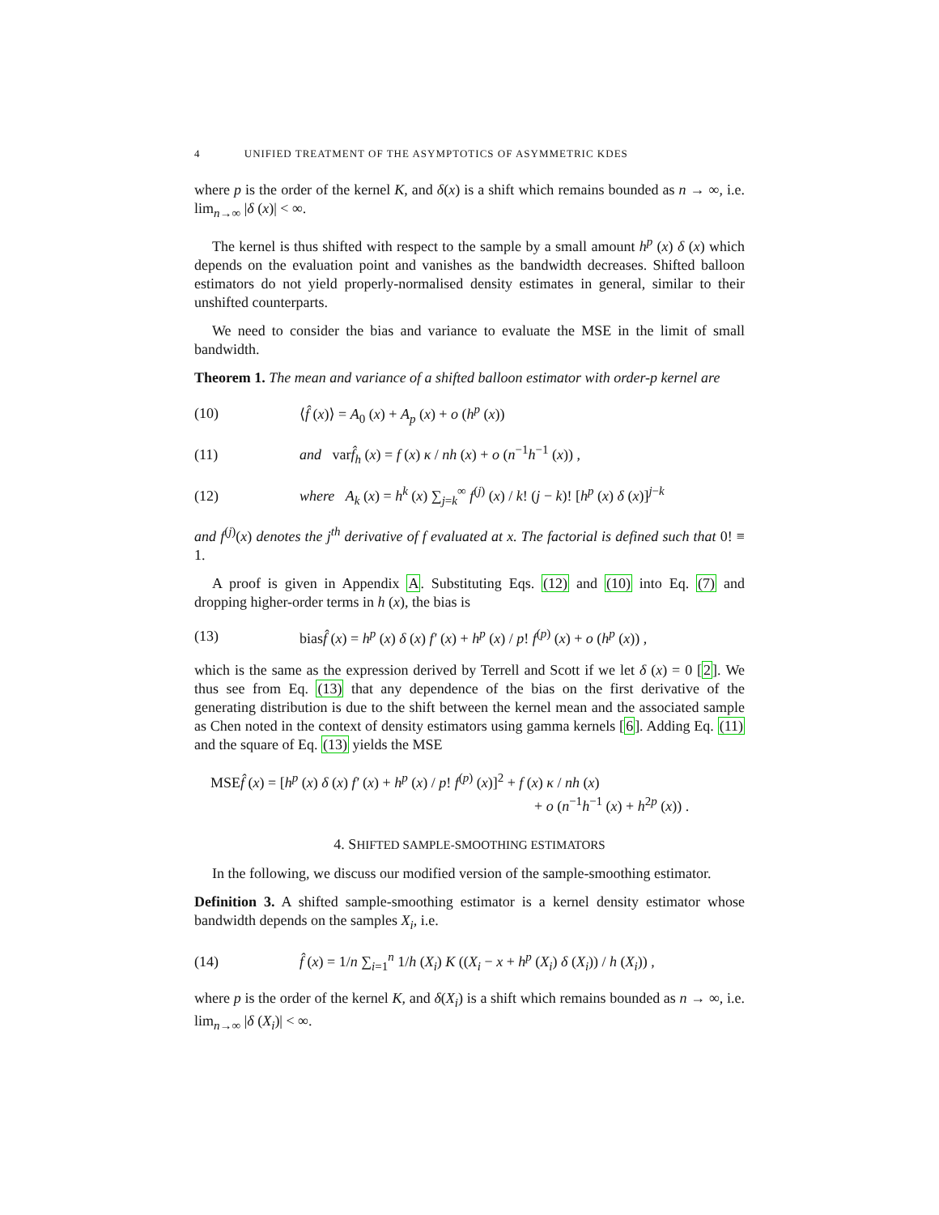4 UNIFIED TREATMENT OF THE ASYMPTOTICS OF ASYMMETRIC KDES
where p is the order of the kernel K, and δ(x) is a shift which remains bounded as n → ∞, i.e. lim<sub>n→∞</sub> |δ (x)| < ∞.
The kernel is thus shifted with respect to the sample by a small amount h<sup>p</sup> (x) δ (x) which depends on the evaluation point and vanishes as the bandwidth decreases. Shifted balloon estimators do not yield properly-normalised density estimates in general, similar to their unshifted counterparts.
We need to consider the bias and variance to evaluate the MSE in the limit of small bandwidth.
Theorem 1. The mean and variance of a shifted balloon estimator with order-p kernel are
(10)
⟨f̂ (x)⟩ = A<sub>0</sub> (x) + A<sub>p</sub> (x) + o (h<sup>p</sup> (x))
(11)
and varf̂<sub>h</sub> (x) = f (x) κ / nh (x) + o (n<sup>−1</sup>h<sup>−1</sup> (x)) ,
(12)
where A<sub>k</sub> (x) = h<sup>k</sup> (x) ∑<sub>j=k</sub><sup>∞</sup> f<sup>(j)</sup> (x) / k! (j − k)! [h<sup>p</sup> (x) δ (x)]<sup>j−k</sup>
and f<sup>(j)</sup>(x) denotes the j<sup>th</sup> derivative of f evaluated at x. The factorial is defined such that 0! ≡ 1.
A proof is given in Appendix A. Substituting Eqs. (12) and (10) into Eq. (7) and dropping higher-order terms in h (x), the bias is
(13)
biasf̂ (x) = h<sup>p</sup> (x) δ (x) f′ (x) + h<sup>p</sup> (x) / p! f<sup>(p)</sup> (x) + o (h<sup>p</sup> (x)) ,
which is the same as the expression derived by Terrell and Scott if we let δ (x) = 0 [2]. We thus see from Eq. (13) that any dependence of the bias on the first derivative of the generating distribution is due to the shift between the kernel mean and the associated sample as Chen noted in the context of density estimators using gamma kernels [6]. Adding Eq. (11) and the square of Eq. (13) yields the MSE
MSEf̂ (x) = [h<sup>p</sup> (x) δ (x) f′ (x) + h<sup>p</sup> (x) / p! f<sup>(p)</sup> (x)]<sup>2</sup> + f (x) κ / nh (x)
+ o (n<sup>−1</sup>h<sup>−1</sup> (x) + h<sup>2p</sup> (x)) .
4. SHIFTED SAMPLE-SMOOTHING ESTIMATORS
In the following, we discuss our modified version of the sample-smoothing estimator.
Definition 3. A shifted sample-smoothing estimator is a kernel density estimator whose bandwidth depends on the samples X<sub>i</sub>, i.e.
(14)
f̂ (x) = 1/n ∑<sub>i=1</sub><sup>n</sup> 1/h (X<sub>i</sub>) K ((X<sub>i</sub> − x + h<sup>p</sup> (X<sub>i</sub>) δ (X<sub>i</sub>)) / h (X<sub>i</sub>)) ,
where p is the order of the kernel K, and δ(X<sub>i</sub>) is a shift which remains bounded as n → ∞, i.e. lim<sub>n→∞</sub> |δ (X<sub>i</sub>)| < ∞.